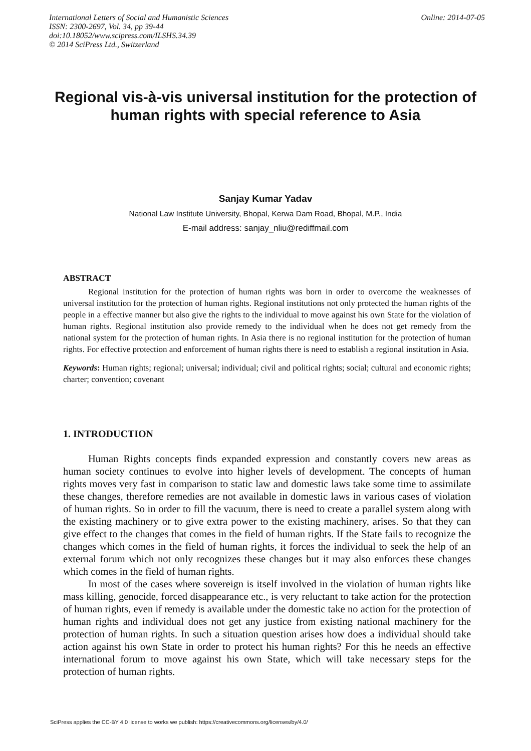International Letters of Social and Humanistic Sciences
ISSN: 2300-2697, Vol. 34, pp 39-44
doi:10.18052/www.scipress.com/ILSHS.34.39
© 2014 SciPress Ltd., Switzerland
Online: 2014-07-05
Regional vis-à-vis universal institution for the protection of human rights with special reference to Asia
Sanjay Kumar Yadav
National Law Institute University, Bhopal, Kerwa Dam Road, Bhopal, M.P., India
E-mail address: sanjay_nliu@rediffmail.com
ABSTRACT
Regional institution for the protection of human rights was born in order to overcome the weaknesses of universal institution for the protection of human rights. Regional institutions not only protected the human rights of the people in a effective manner but also give the rights to the individual to move against his own State for the violation of human rights. Regional institution also provide remedy to the individual when he does not get remedy from the national system for the protection of human rights. In Asia there is no regional institution for the protection of human rights. For effective protection and enforcement of human rights there is need to establish a regional institution in Asia.
Keywords: Human rights; regional; universal; individual; civil and political rights; social; cultural and economic rights; charter; convention; covenant
1. INTRODUCTION
Human Rights concepts finds expanded expression and constantly covers new areas as human society continues to evolve into higher levels of development. The concepts of human rights moves very fast in comparison to static law and domestic laws take some time to assimilate these changes, therefore remedies are not available in domestic laws in various cases of violation of human rights. So in order to fill the vacuum, there is need to create a parallel system along with the existing machinery or to give extra power to the existing machinery, arises. So that they can give effect to the changes that comes in the field of human rights. If the State fails to recognize the changes which comes in the field of human rights, it forces the individual to seek the help of an external forum which not only recognizes these changes but it may also enforces these changes which comes in the field of human rights.
In most of the cases where sovereign is itself involved in the violation of human rights like mass killing, genocide, forced disappearance etc., is very reluctant to take action for the protection of human rights, even if remedy is available under the domestic take no action for the protection of human rights and individual does not get any justice from existing national machinery for the protection of human rights. In such a situation question arises how does a individual should take action against his own State in order to protect his human rights? For this he needs an effective international forum to move against his own State, which will take necessary steps for the protection of human rights.
SciPress applies the CC-BY 4.0 license to works we publish: https://creativecommons.org/licenses/by/4.0/